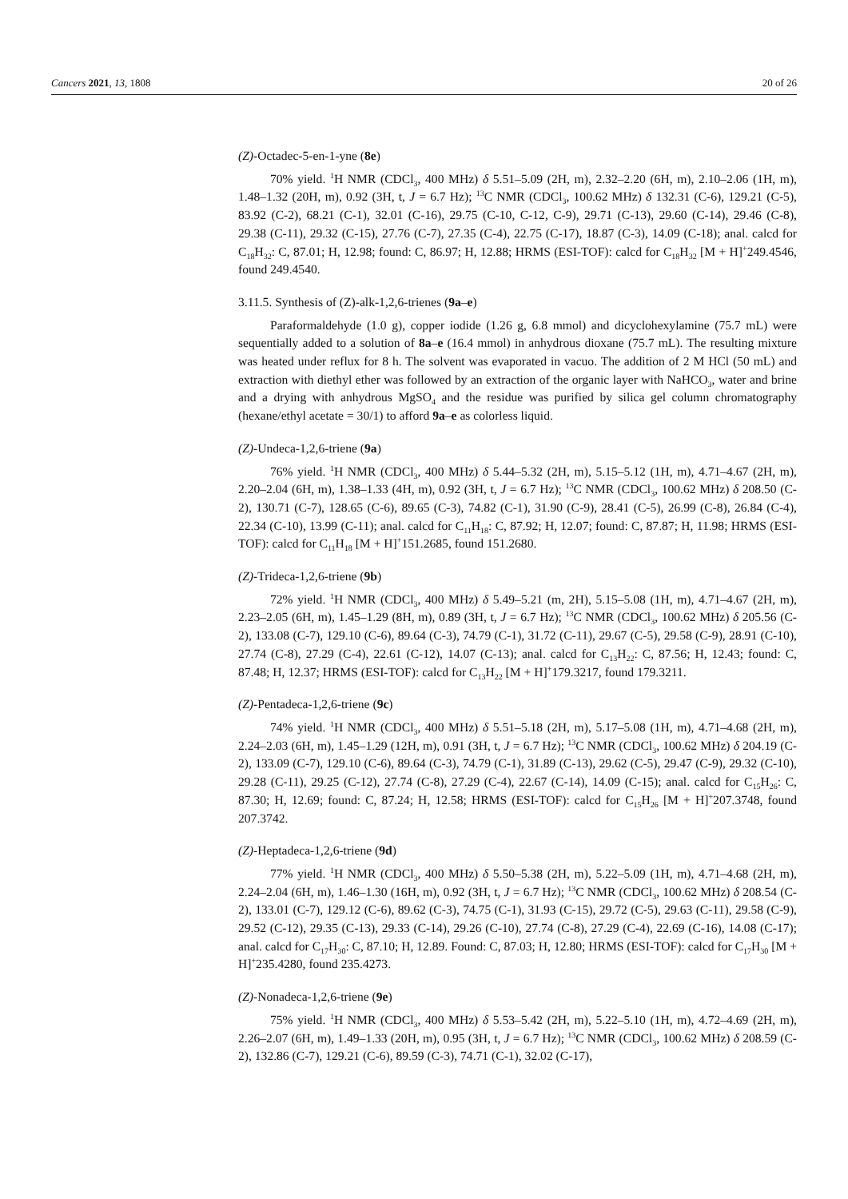Cancers 2021, 13, 1808 20 of 26
(Z)-Octadec-5-en-1-yne (8e)
70% yield. <sup>1</sup>H NMR (CDCl<sub>3</sub>, 400 MHz) δ 5.51–5.09 (2H, m), 2.32–2.20 (6H, m), 2.10–2.06 (1H, m), 1.48–1.32 (20H, m), 0.92 (3H, t, J = 6.7 Hz); <sup>13</sup>C NMR (CDCl<sub>3</sub>, 100.62 MHz) δ 132.31 (C-6), 129.21 (C-5), 83.92 (C-2), 68.21 (C-1), 32.01 (C-16), 29.75 (C-10, C-12, C-9), 29.71 (C-13), 29.60 (C-14), 29.46 (C-8), 29.38 (C-11), 29.32 (C-15), 27.76 (C-7), 27.35 (C-4), 22.75 (C-17), 18.87 (C-3), 14.09 (C-18); anal. calcd for C<sub>18</sub>H<sub>32</sub>: C, 87.01; H, 12.98; found: C, 86.97; H, 12.88; HRMS (ESI-TOF): calcd for C<sub>18</sub>H<sub>32</sub> [M + H]<sup>+</sup>249.4546, found 249.4540.
3.11.5. Synthesis of (Z)-alk-1,2,6-trienes (9a–e)
Paraformaldehyde (1.0 g), copper iodide (1.26 g, 6.8 mmol) and dicyclohexylamine (75.7 mL) were sequentially added to a solution of 8a–e (16.4 mmol) in anhydrous dioxane (75.7 mL). The resulting mixture was heated under reflux for 8 h. The solvent was evaporated in vacuo. The addition of 2 M HCl (50 mL) and extraction with diethyl ether was followed by an extraction of the organic layer with NaHCO<sub>3</sub>, water and brine and a drying with anhydrous MgSO<sub>4</sub> and the residue was purified by silica gel column chromatography (hexane/ethyl acetate = 30/1) to afford 9a–e as colorless liquid.
(Z)-Undeca-1,2,6-triene (9a)
76% yield. <sup>1</sup>H NMR (CDCl<sub>3</sub>, 400 MHz) δ 5.44–5.32 (2H, m), 5.15–5.12 (1H, m), 4.71–4.67 (2H, m), 2.20–2.04 (6H, m), 1.38–1.33 (4H, m), 0.92 (3H, t, J = 6.7 Hz); <sup>13</sup>C NMR (CDCl<sub>3</sub>, 100.62 MHz) δ 208.50 (C-2), 130.71 (C-7), 128.65 (C-6), 89.65 (C-3), 74.82 (C-1), 31.90 (C-9), 28.41 (C-5), 26.99 (C-8), 26.84 (C-4), 22.34 (C-10), 13.99 (C-11); anal. calcd for C<sub>11</sub>H<sub>18</sub>: C, 87.92; H, 12.07; found: C, 87.87; H, 11.98; HRMS (ESI-TOF): calcd for C<sub>11</sub>H<sub>18</sub> [M + H]<sup>+</sup>151.2685, found 151.2680.
(Z)-Trideca-1,2,6-triene (9b)
72% yield. <sup>1</sup>H NMR (CDCl<sub>3</sub>, 400 MHz) δ 5.49–5.21 (m, 2H), 5.15–5.08 (1H, m), 4.71–4.67 (2H, m), 2.23–2.05 (6H, m), 1.45–1.29 (8H, m), 0.89 (3H, t, J = 6.7 Hz); <sup>13</sup>C NMR (CDCl<sub>3</sub>, 100.62 MHz) δ 205.56 (C-2), 133.08 (C-7), 129.10 (C-6), 89.64 (C-3), 74.79 (C-1), 31.72 (C-11), 29.67 (C-5), 29.58 (C-9), 28.91 (C-10), 27.74 (C-8), 27.29 (C-4), 22.61 (C-12), 14.07 (C-13); anal. calcd for C<sub>13</sub>H<sub>22</sub>: C, 87.56; H, 12.43; found: C, 87.48; H, 12.37; HRMS (ESI-TOF): calcd for C<sub>13</sub>H<sub>22</sub> [M + H]<sup>+</sup>179.3217, found 179.3211.
(Z)-Pentadeca-1,2,6-triene (9c)
74% yield. <sup>1</sup>H NMR (CDCl<sub>3</sub>, 400 MHz) δ 5.51–5.18 (2H, m), 5.17–5.08 (1H, m), 4.71–4.68 (2H, m), 2.24–2.03 (6H, m), 1.45–1.29 (12H, m), 0.91 (3H, t, J = 6.7 Hz); <sup>13</sup>C NMR (CDCl<sub>3</sub>, 100.62 MHz) δ 204.19 (C-2), 133.09 (C-7), 129.10 (C-6), 89.64 (C-3), 74.79 (C-1), 31.89 (C-13), 29.62 (C-5), 29.47 (C-9), 29.32 (C-10), 29.28 (C-11), 29.25 (C-12), 27.74 (C-8), 27.29 (C-4), 22.67 (C-14), 14.09 (C-15); anal. calcd for C<sub>15</sub>H<sub>26</sub>: C, 87.30; H, 12.69; found: C, 87.24; H, 12.58; HRMS (ESI-TOF): calcd for C<sub>15</sub>H<sub>26</sub> [M + H]<sup>+</sup>207.3748, found 207.3742.
(Z)-Heptadeca-1,2,6-triene (9d)
77% yield. <sup>1</sup>H NMR (CDCl<sub>3</sub>, 400 MHz) δ 5.50–5.38 (2H, m), 5.22–5.09 (1H, m), 4.71–4.68 (2H, m), 2.24–2.04 (6H, m), 1.46–1.30 (16H, m), 0.92 (3H, t, J = 6.7 Hz); <sup>13</sup>C NMR (CDCl<sub>3</sub>, 100.62 MHz) δ 208.54 (C-2), 133.01 (C-7), 129.12 (C-6), 89.62 (C-3), 74.75 (C-1), 31.93 (C-15), 29.72 (C-5), 29.63 (C-11), 29.58 (C-9), 29.52 (C-12), 29.35 (C-13), 29.33 (C-14), 29.26 (C-10), 27.74 (C-8), 27.29 (C-4), 22.69 (C-16), 14.08 (C-17); anal. calcd for C<sub>17</sub>H<sub>30</sub>: C, 87.10; H, 12.89. Found: C, 87.03; H, 12.80; HRMS (ESI-TOF): calcd for C<sub>17</sub>H<sub>30</sub> [M + H]<sup>+</sup>235.4280, found 235.4273.
(Z)-Nonadeca-1,2,6-triene (9e)
75% yield. <sup>1</sup>H NMR (CDCl<sub>3</sub>, 400 MHz) δ 5.53–5.42 (2H, m), 5.22–5.10 (1H, m), 4.72–4.69 (2H, m), 2.26–2.07 (6H, m), 1.49–1.33 (20H, m), 0.95 (3H, t, J = 6.7 Hz); <sup>13</sup>C NMR (CDCl<sub>3</sub>, 100.62 MHz) δ 208.59 (C-2), 132.86 (C-7), 129.21 (C-6), 89.59 (C-3), 74.71 (C-1), 32.02 (C-17),